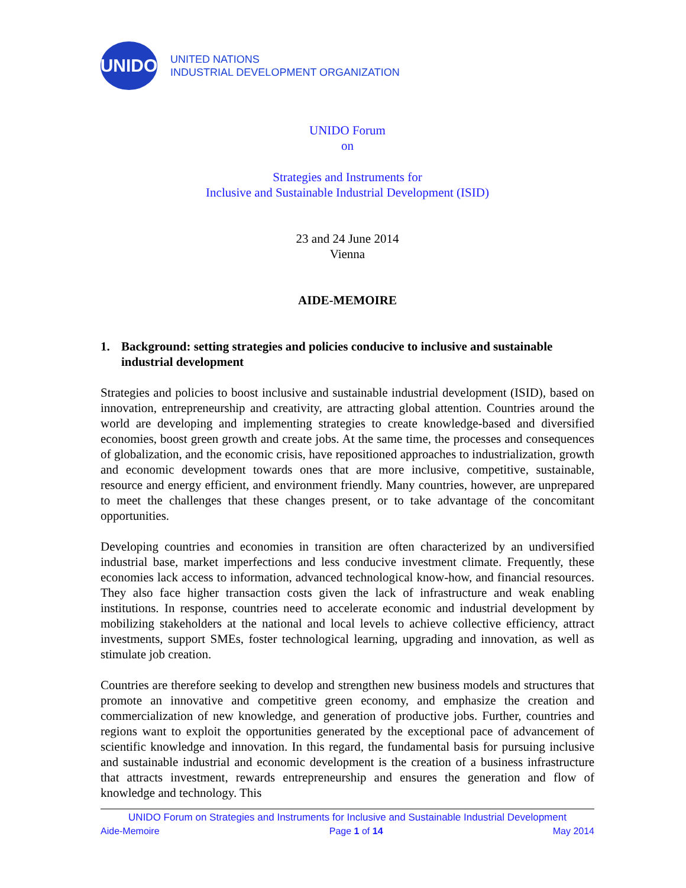UNIDO
UNITED NATIONS
INDUSTRIAL DEVELOPMENT ORGANIZATION
UNIDO Forum
on
Strategies and Instruments for
Inclusive and Sustainable Industrial Development (ISID)
23 and 24 June 2014
Vienna
AIDE-MEMOIRE
1. Background: setting strategies and policies conducive to inclusive and sustainable industrial development
Strategies and policies to boost inclusive and sustainable industrial development (ISID), based on innovation, entrepreneurship and creativity, are attracting global attention. Countries around the world are developing and implementing strategies to create knowledge-based and diversified economies, boost green growth and create jobs. At the same time, the processes and consequences of globalization, and the economic crisis, have repositioned approaches to industrialization, growth and economic development towards ones that are more inclusive, competitive, sustainable, resource and energy efficient, and environment friendly. Many countries, however, are unprepared to meet the challenges that these changes present, or to take advantage of the concomitant opportunities.
Developing countries and economies in transition are often characterized by an undiversified industrial base, market imperfections and less conducive investment climate. Frequently, these economies lack access to information, advanced technological know-how, and financial resources. They also face higher transaction costs given the lack of infrastructure and weak enabling institutions. In response, countries need to accelerate economic and industrial development by mobilizing stakeholders at the national and local levels to achieve collective efficiency, attract investments, support SMEs, foster technological learning, upgrading and innovation, as well as stimulate job creation.
Countries are therefore seeking to develop and strengthen new business models and structures that promote an innovative and competitive green economy, and emphasize the creation and commercialization of new knowledge, and generation of productive jobs. Further, countries and regions want to exploit the opportunities generated by the exceptional pace of advancement of scientific knowledge and innovation. In this regard, the fundamental basis for pursuing inclusive and sustainable industrial and economic development is the creation of a business infrastructure that attracts investment, rewards entrepreneurship and ensures the generation and flow of knowledge and technology. This
UNIDO Forum on Strategies and Instruments for Inclusive and Sustainable Industrial Development
Aide-Memoire Page 1 of 14 May 2014